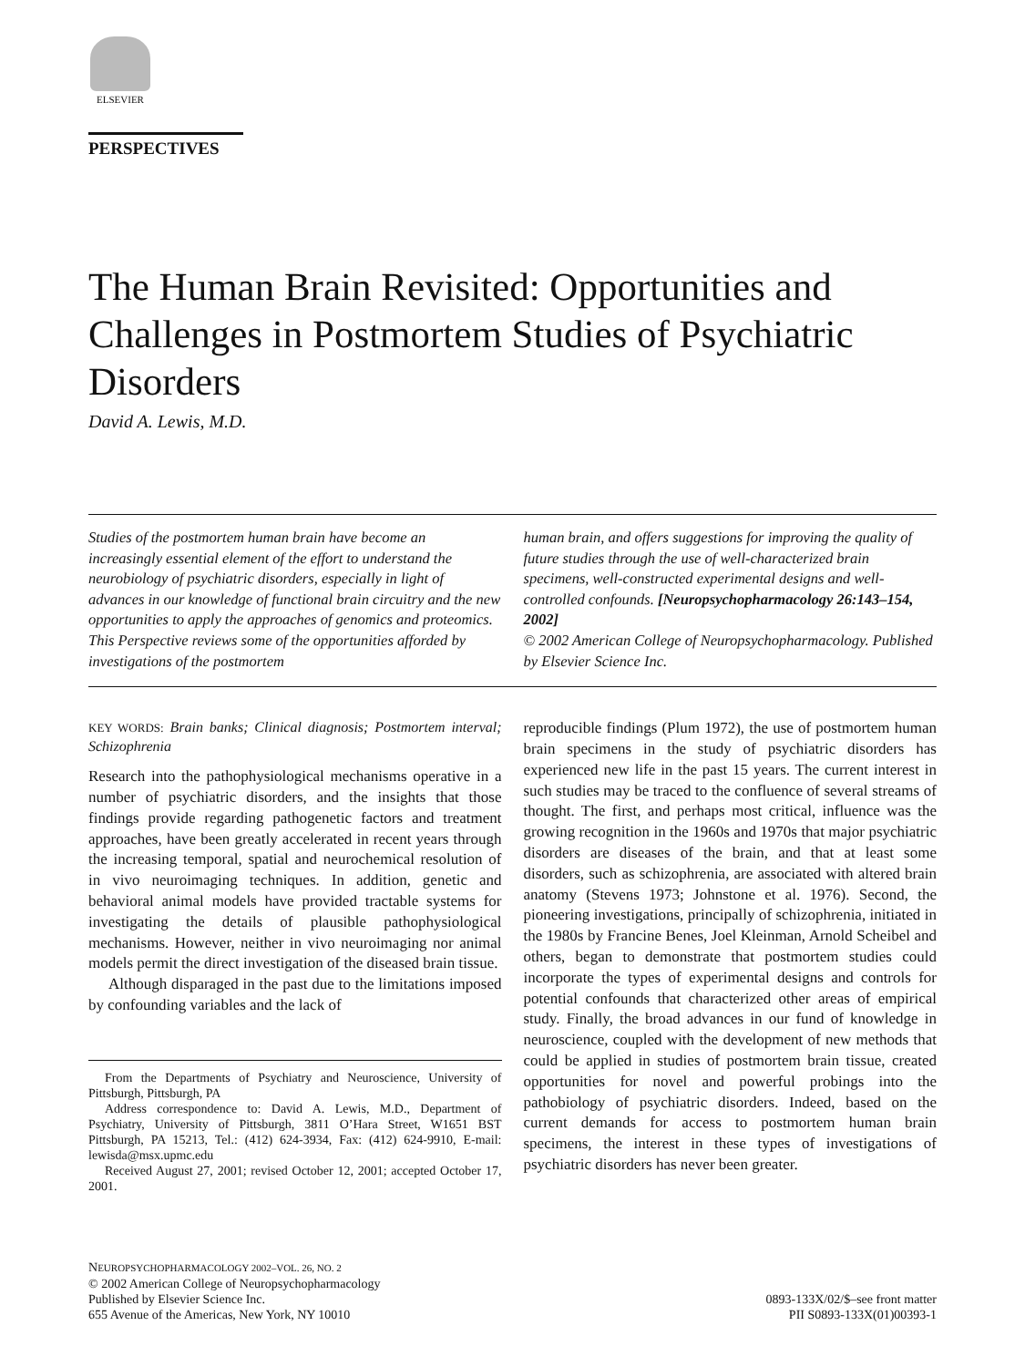ELSEVIER
PERSPECTIVES
The Human Brain Revisited: Opportunities and Challenges in Postmortem Studies of Psychiatric Disorders
David A. Lewis, M.D.
Studies of the postmortem human brain have become an increasingly essential element of the effort to understand the neurobiology of psychiatric disorders, especially in light of advances in our knowledge of functional brain circuitry and the new opportunities to apply the approaches of genomics and proteomics. This Perspective reviews some of the opportunities afforded by investigations of the postmortem
human brain, and offers suggestions for improving the quality of future studies through the use of well-characterized brain specimens, well-constructed experimental designs and well-controlled confounds. [Neuropsychopharmacology 26:143–154, 2002]
© 2002 American College of Neuropsychopharmacology. Published by Elsevier Science Inc.
KEY WORDS: Brain banks; Clinical diagnosis; Postmortem interval; Schizophrenia
Research into the pathophysiological mechanisms operative in a number of psychiatric disorders, and the insights that those findings provide regarding pathogenetic factors and treatment approaches, have been greatly accelerated in recent years through the increasing temporal, spatial and neurochemical resolution of in vivo neuroimaging techniques. In addition, genetic and behavioral animal models have provided tractable systems for investigating the details of plausible pathophysiological mechanisms. However, neither in vivo neuroimaging nor animal models permit the direct investigation of the diseased brain tissue.
Although disparaged in the past due to the limitations imposed by confounding variables and the lack of
From the Departments of Psychiatry and Neuroscience, University of Pittsburgh, Pittsburgh, PA
Address correspondence to: David A. Lewis, M.D., Department of Psychiatry, University of Pittsburgh, 3811 O’Hara Street, W1651 BST Pittsburgh, PA 15213, Tel.: (412) 624-3934, Fax: (412) 624-9910, E-mail: lewisda@msx.upmc.edu
Received August 27, 2001; revised October 12, 2001; accepted October 17, 2001.
reproducible findings (Plum 1972), the use of postmortem human brain specimens in the study of psychiatric disorders has experienced new life in the past 15 years. The current interest in such studies may be traced to the confluence of several streams of thought. The first, and perhaps most critical, influence was the growing recognition in the 1960s and 1970s that major psychiatric disorders are diseases of the brain, and that at least some disorders, such as schizophrenia, are associated with altered brain anatomy (Stevens 1973; Johnstone et al. 1976). Second, the pioneering investigations, principally of schizophrenia, initiated in the 1980s by Francine Benes, Joel Kleinman, Arnold Scheibel and others, began to demonstrate that postmortem studies could incorporate the types of experimental designs and controls for potential confounds that characterized other areas of empirical study. Finally, the broad advances in our fund of knowledge in neuroscience, coupled with the development of new methods that could be applied in studies of postmortem brain tissue, created opportunities for novel and powerful probings into the pathobiology of psychiatric disorders. Indeed, based on the current demands for access to postmortem human brain specimens, the interest in these types of investigations of psychiatric disorders has never been greater.
NEUROPSYCHOPHARMACOLOGY 2002–VOL. 26, NO. 2
© 2002 American College of Neuropsychopharmacology
Published by Elsevier Science Inc.
655 Avenue of the Americas, New York, NY 10010
0893-133X/02/$–see front matter
PII S0893-133X(01)00393-1